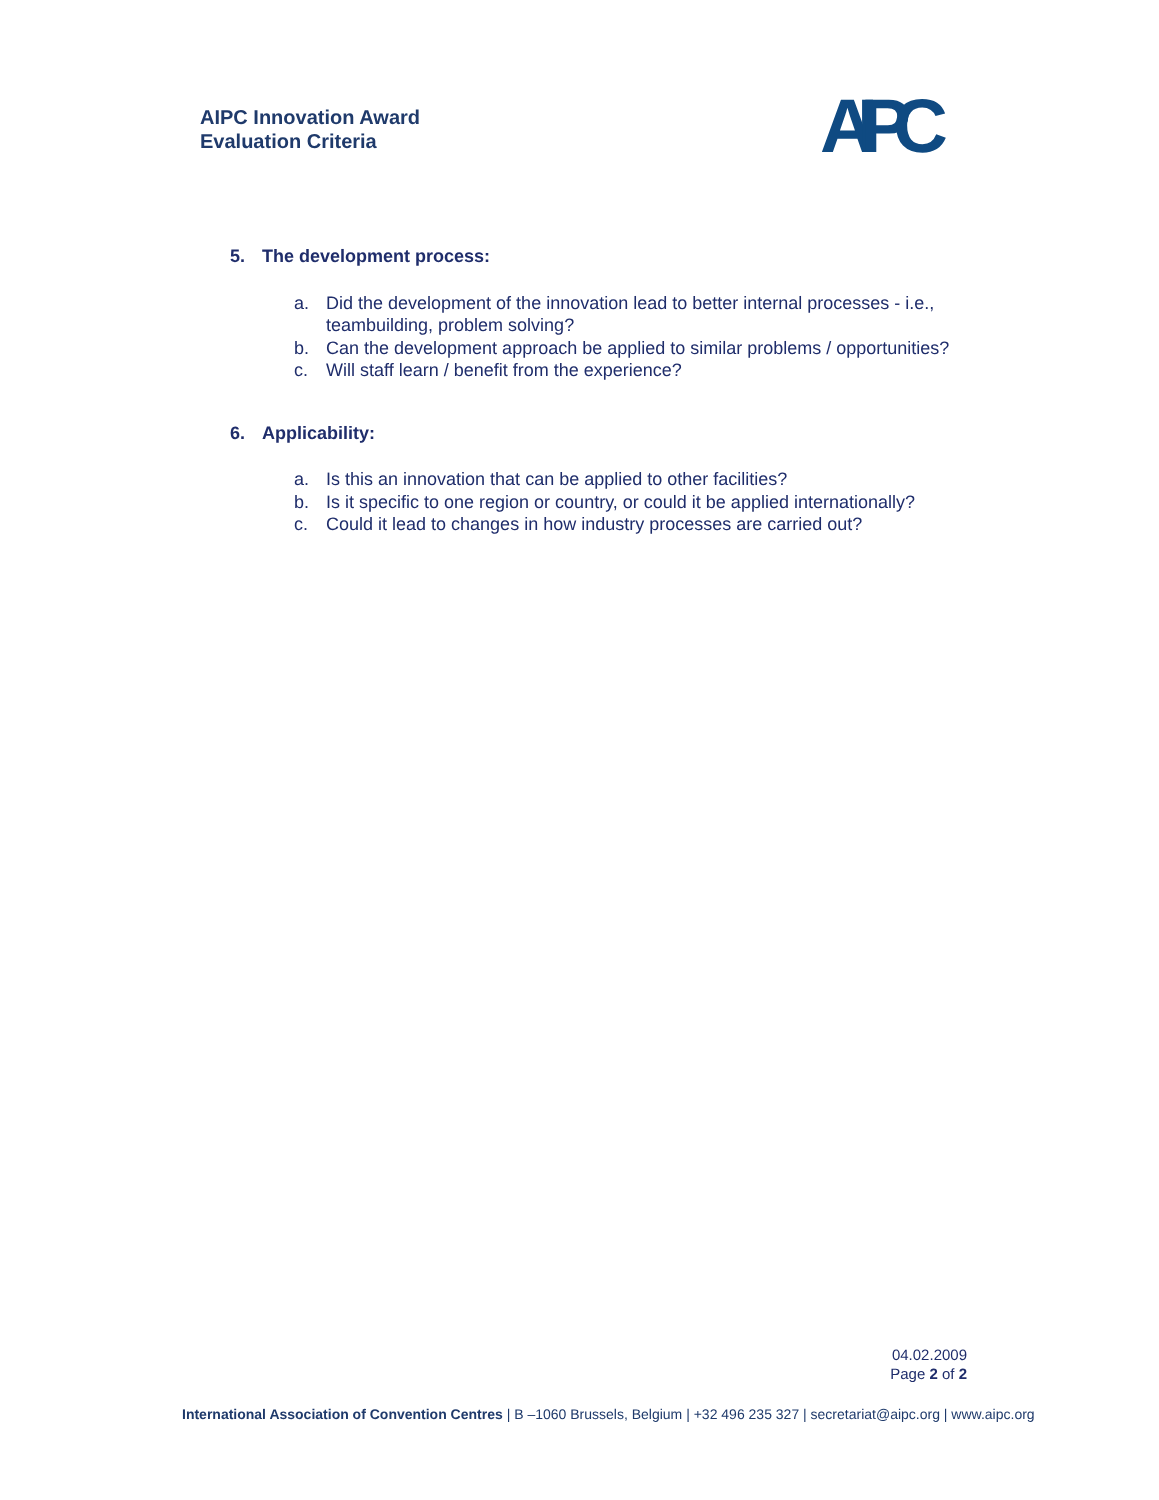AIPC Innovation Award
Evaluation Criteria
AIPC
5. The development process:
a. Did the development of the innovation lead to better internal processes - i.e., teambuilding, problem solving?
b. Can the development approach be applied to similar problems / opportunities?
c. Will staff learn / benefit from the experience?
6. Applicability:
a. Is this an innovation that can be applied to other facilities?
b. Is it specific to one region or country, or could it be applied internationally?
c. Could it lead to changes in how industry processes are carried out?
04.02.2009
Page 2 of 2
International Association of Convention Centres | B –1060 Brussels, Belgium | +32 496 235 327 | secretariat@aipc.org | www.aipc.org